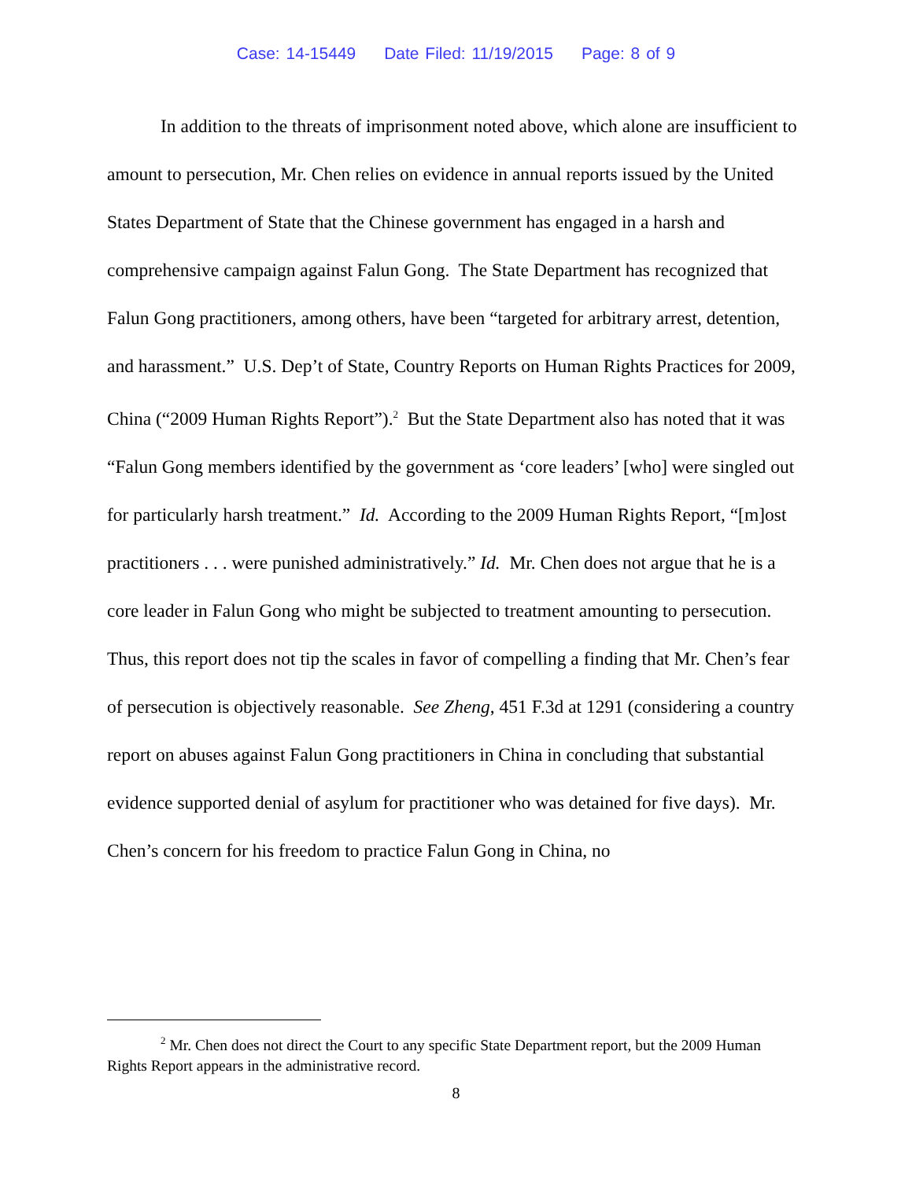Case: 14-15449 Date Filed: 11/19/2015 Page: 8 of 9
In addition to the threats of imprisonment noted above, which alone are insufficient to amount to persecution, Mr. Chen relies on evidence in annual reports issued by the United States Department of State that the Chinese government has engaged in a harsh and comprehensive campaign against Falun Gong. The State Department has recognized that Falun Gong practitioners, among others, have been “targeted for arbitrary arrest, detention, and harassment.” U.S. Dep’t of State, Country Reports on Human Rights Practices for 2009, China (“2009 Human Rights Report”).<sup>2</sup> But the State Department also has noted that it was “Falun Gong members identified by the government as ‘core leaders’ [who] were singled out for particularly harsh treatment.” Id. According to the 2009 Human Rights Report, “[m]ost practitioners . . . were punished administratively.” Id. Mr. Chen does not argue that he is a core leader in Falun Gong who might be subjected to treatment amounting to persecution. Thus, this report does not tip the scales in favor of compelling a finding that Mr. Chen’s fear of persecution is objectively reasonable. See Zheng, 451 F.3d at 1291 (considering a country report on abuses against Falun Gong practitioners in China in concluding that substantial evidence supported denial of asylum for practitioner who was detained for five days). Mr. Chen’s concern for his freedom to practice Falun Gong in China, no
<sup>2</sup> Mr. Chen does not direct the Court to any specific State Department report, but the 2009 Human Rights Report appears in the administrative record.
8